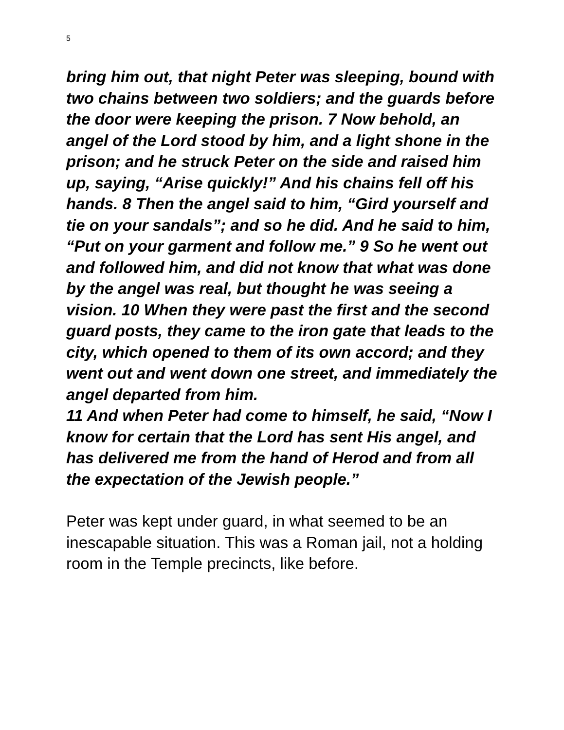5
bring him out, that night Peter was sleeping, bound with two chains between two soldiers; and the guards before the door were keeping the prison. 7 Now behold, an angel of the Lord stood by him, and a light shone in the prison; and he struck Peter on the side and raised him up, saying, “Arise quickly!” And his chains fell off his hands. 8 Then the angel said to him, “Gird yourself and tie on your sandals”; and so he did. And he said to him, “Put on your garment and follow me.” 9 So he went out and followed him, and did not know that what was done by the angel was real, but thought he was seeing a vision. 10 When they were past the first and the second guard posts, they came to the iron gate that leads to the city, which opened to them of its own accord; and they went out and went down one street, and immediately the angel departed from him.
11 And when Peter had come to himself, he said, “Now I know for certain that the Lord has sent His angel, and has delivered me from the hand of Herod and from all the expectation of the Jewish people.”
Peter was kept under guard, in what seemed to be an inescapable situation. This was a Roman jail, not a holding room in the Temple precincts, like before.